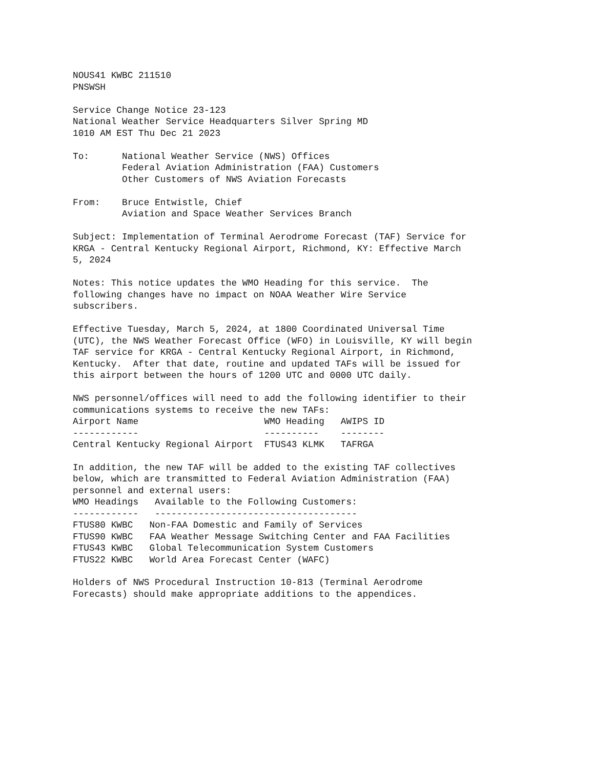NOUS41 KWBC 211510
PNSWSH

Service Change Notice 23-123
National Weather Service Headquarters Silver Spring MD
1010 AM EST Thu Dec 21 2023

To:      National Weather Service (NWS) Offices
         Federal Aviation Administration (FAA) Customers
         Other Customers of NWS Aviation Forecasts

From:    Bruce Entwistle, Chief
         Aviation and Space Weather Services Branch

Subject: Implementation of Terminal Aerodrome Forecast (TAF) Service for
KRGA - Central Kentucky Regional Airport, Richmond, KY: Effective March
5, 2024

Notes: This notice updates the WMO Heading for this service.  The
following changes have no impact on NOAA Weather Wire Service
subscribers.

Effective Tuesday, March 5, 2024, at 1800 Coordinated Universal Time
(UTC), the NWS Weather Forecast Office (WFO) in Louisville, KY will begin
TAF service for KRGA - Central Kentucky Regional Airport, in Richmond,
Kentucky.  After that date, routine and updated TAFs will be issued for
this airport between the hours of 1200 UTC and 0000 UTC daily.

NWS personnel/offices will need to add the following identifier to their
communications systems to receive the new TAFs:
| Airport Name | WMO Heading | AWIPS ID |
| --- | --- | --- |
| ------------ | ---------- | -------- |
| Central Kentucky Regional Airport | FTUS43 KLMK | TAFRGA |
In addition, the new TAF will be added to the existing TAF collectives
below, which are transmitted to Federal Aviation Administration (FAA)
personnel and external users:
| WMO Headings | Available to the Following Customers: |
| --- | --- |
| ------------ | ------------------------------------- |
| FTUS80 KWBC | Non-FAA Domestic and Family of Services |
| FTUS90 KWBC | FAA Weather Message Switching Center and FAA Facilities |
| FTUS43 KWBC | Global Telecommunication System Customers |
| FTUS22 KWBC | World Area Forecast Center (WAFC) |
Holders of NWS Procedural Instruction 10-813 (Terminal Aerodrome
Forecasts) should make appropriate additions to the appendices.